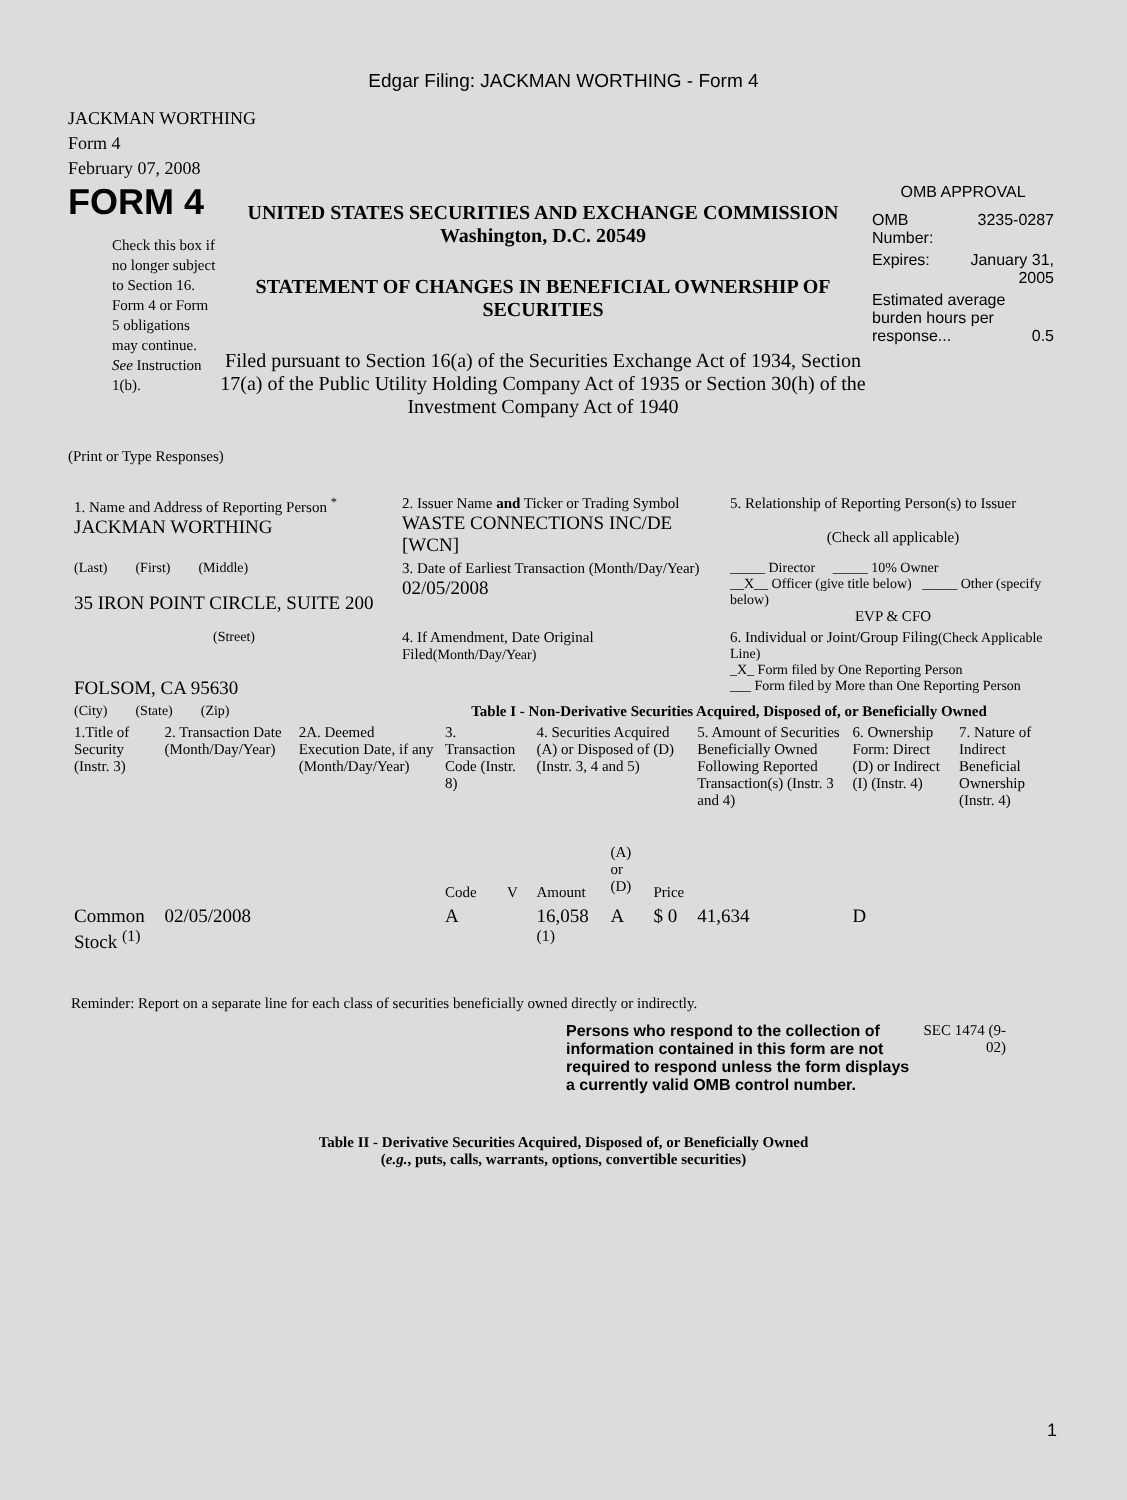Edgar Filing: JACKMAN WORTHING - Form 4
JACKMAN WORTHING
Form 4
February 07, 2008
FORM 4
Check this box if no longer subject to Section 16. Form 4 or Form 5 obligations may continue. See Instruction 1(b).
UNITED STATES SECURITIES AND EXCHANGE COMMISSION
Washington, D.C. 20549
STATEMENT OF CHANGES IN BENEFICIAL OWNERSHIP OF SECURITIES
Filed pursuant to Section 16(a) of the Securities Exchange Act of 1934, Section 17(a) of the Public Utility Holding Company Act of 1935 or Section 30(h) of the Investment Company Act of 1940
OMB APPROVAL
| OMB Number: | 3235-0287 |
| Expires: | January 31, 2005 |
| Estimated average burden hours per response... 0.5 | |
(Print or Type Responses)
| 1. Name and Address of Reporting Person <sup>*</sup> JACKMAN WORTHING | 2. Issuer Name and Ticker or Trading Symbol WASTE CONNECTIONS INC/DE [WCN] | 5. Relationship of Reporting Person(s) to Issuer (Check all applicable) |
| (Last) (First) (Middle) 35 IRON POINT CIRCLE, SUITE 200 | 3. Date of Earliest Transaction (Month/Day/Year) 02/05/2008 | _____ Director _____ 10% Owner __X__ Officer (give title below) _____ Other (specify below) EVP & CFO |
| (Street) FOLSOM, CA 95630 | 4. If Amendment, Date Original Filed (Month/Day/Year) | 6. Individual or Joint/Group Filing (Check Applicable Line) _X_ Form filed by One Reporting Person ___ Form filed by More than One Reporting Person |
| (City) (State) (Zip) | Table I - Non-Derivative Securities Acquired, Disposed of, or Beneficially Owned | |
| 1.Title of Security (Instr. 3) | 2. Transaction Date (Month/Day/Year) | 2A. Deemed Execution Date, if any (Month/Day/Year) | 3. Transaction Code (Instr. 8) | | 4. Securities Acquired (A) or Disposed of (D) (Instr. 3, 4 and 5) | | | 5. Amount of Securities Beneficially Owned Following Reported Transaction(s) (Instr. 3 and 4) | 6. Ownership Form: Direct (D) or Indirect (I) (Instr. 4) | 7. Nature of Indirect Beneficial Ownership (Instr. 4) |
| --- | --- | --- | --- | --- | --- | --- | --- | --- | --- | --- |
| | | | Code | V | Amount | (A) or (D) | Price | | | |
| Common Stock <sup>(1)</sup> | 02/05/2008 | | A | | 16,058 <sup>(1)</sup> | A | $ 0 | 41,634 | D | |
Reminder: Report on a separate line for each class of securities beneficially owned directly or indirectly.
Persons who respond to the collection of information contained in this form are not required to respond unless the form displays a currently valid OMB control number.
SEC 1474 (9-02)
Table II - Derivative Securities Acquired, Disposed of, or Beneficially Owned
(e.g., puts, calls, warrants, options, convertible securities)
1